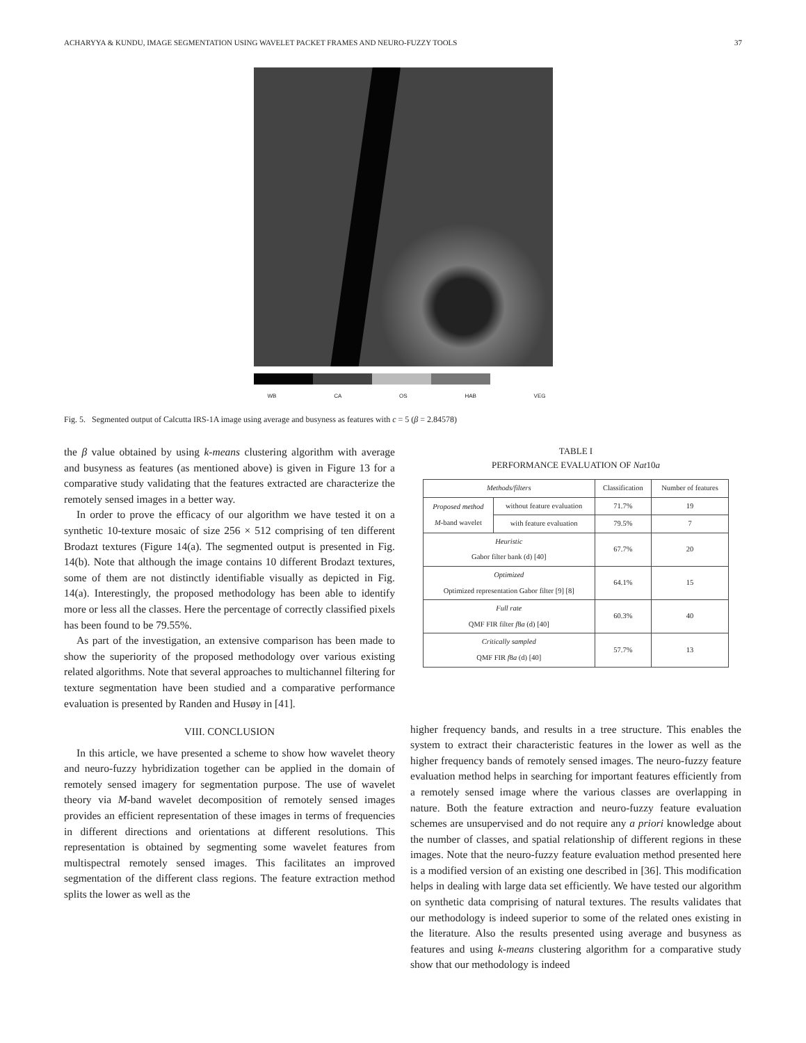ACHARYYA & KUNDU, IMAGE SEGMENTATION USING WAVELET PACKET FRAMES AND NEURO-FUZZY TOOLS 37
WB CA OS HAB VEG
Fig. 5. Segmented output of Calcutta IRS-1A image using average and busyness as features with c = 5 (β = 2.84578)
the β value obtained by using k-means clustering algorithm with average and busyness as features (as mentioned above) is given in Figure 13 for a comparative study validating that the features extracted are characterize the remotely sensed images in a better way.
In order to prove the efficacy of our algorithm we have tested it on a synthetic 10-texture mosaic of size 256 × 512 comprising of ten different Brodazt textures (Figure 14(a). The segmented output is presented in Fig. 14(b). Note that although the image contains 10 different Brodazt textures, some of them are not distinctly identifiable visually as depicted in Fig. 14(a). Interestingly, the proposed methodology has been able to identify more or less all the classes. Here the percentage of correctly classified pixels has been found to be 79.55%.
As part of the investigation, an extensive comparison has been made to show the superiority of the proposed methodology over various existing related algorithms. Note that several approaches to multichannel filtering for texture segmentation have been studied and a comparative performance evaluation is presented by Randen and Husøy in [41].
VIII. CONCLUSION
In this article, we have presented a scheme to show how wavelet theory and neuro-fuzzy hybridization together can be applied in the domain of remotely sensed imagery for segmentation purpose. The use of wavelet theory via M-band wavelet decomposition of remotely sensed images provides an efficient representation of these images in terms of frequencies in different directions and orientations at different resolutions. This representation is obtained by segmenting some wavelet features from multispectral remotely sensed images. This facilitates an improved segmentation of the different class regions. The feature extraction method splits the lower as well as the
TABLE I
PERFORMANCE EVALUATION OF Nat10a
| Methods/filters | | Classification | Number of features |
| --- | --- | --- | --- |
| Proposed method M -band wavelet | without feature evaluation | 71.7% | 19 |
| | with feature evaluation | 79.5% | 7 |
| Heuristic Gabor filter bank (d) [40] | | 67.7% | 20 |
| Optimized Optimized representation Gabor filter [9] [8] | | 64.1% | 15 |
| Full rate QMF FIR filter f 8 a (d) [40] | | 60.3% | 40 |
| Critically sampled QMF FIR f 8 a (d) [40] | | 57.7% | 13 |
higher frequency bands, and results in a tree structure. This enables the system to extract their characteristic features in the lower as well as the higher frequency bands of remotely sensed images. The neuro-fuzzy feature evaluation method helps in searching for important features efficiently from a remotely sensed image where the various classes are overlapping in nature. Both the feature extraction and neuro-fuzzy feature evaluation schemes are unsupervised and do not require any a priori knowledge about the number of classes, and spatial relationship of different regions in these images. Note that the neuro-fuzzy feature evaluation method presented here is a modified version of an existing one described in [36]. This modification helps in dealing with large data set efficiently. We have tested our algorithm on synthetic data comprising of natural textures. The results validates that our methodology is indeed superior to some of the related ones existing in the literature. Also the results presented using average and busyness as features and using k-means clustering algorithm for a comparative study show that our methodology is indeed